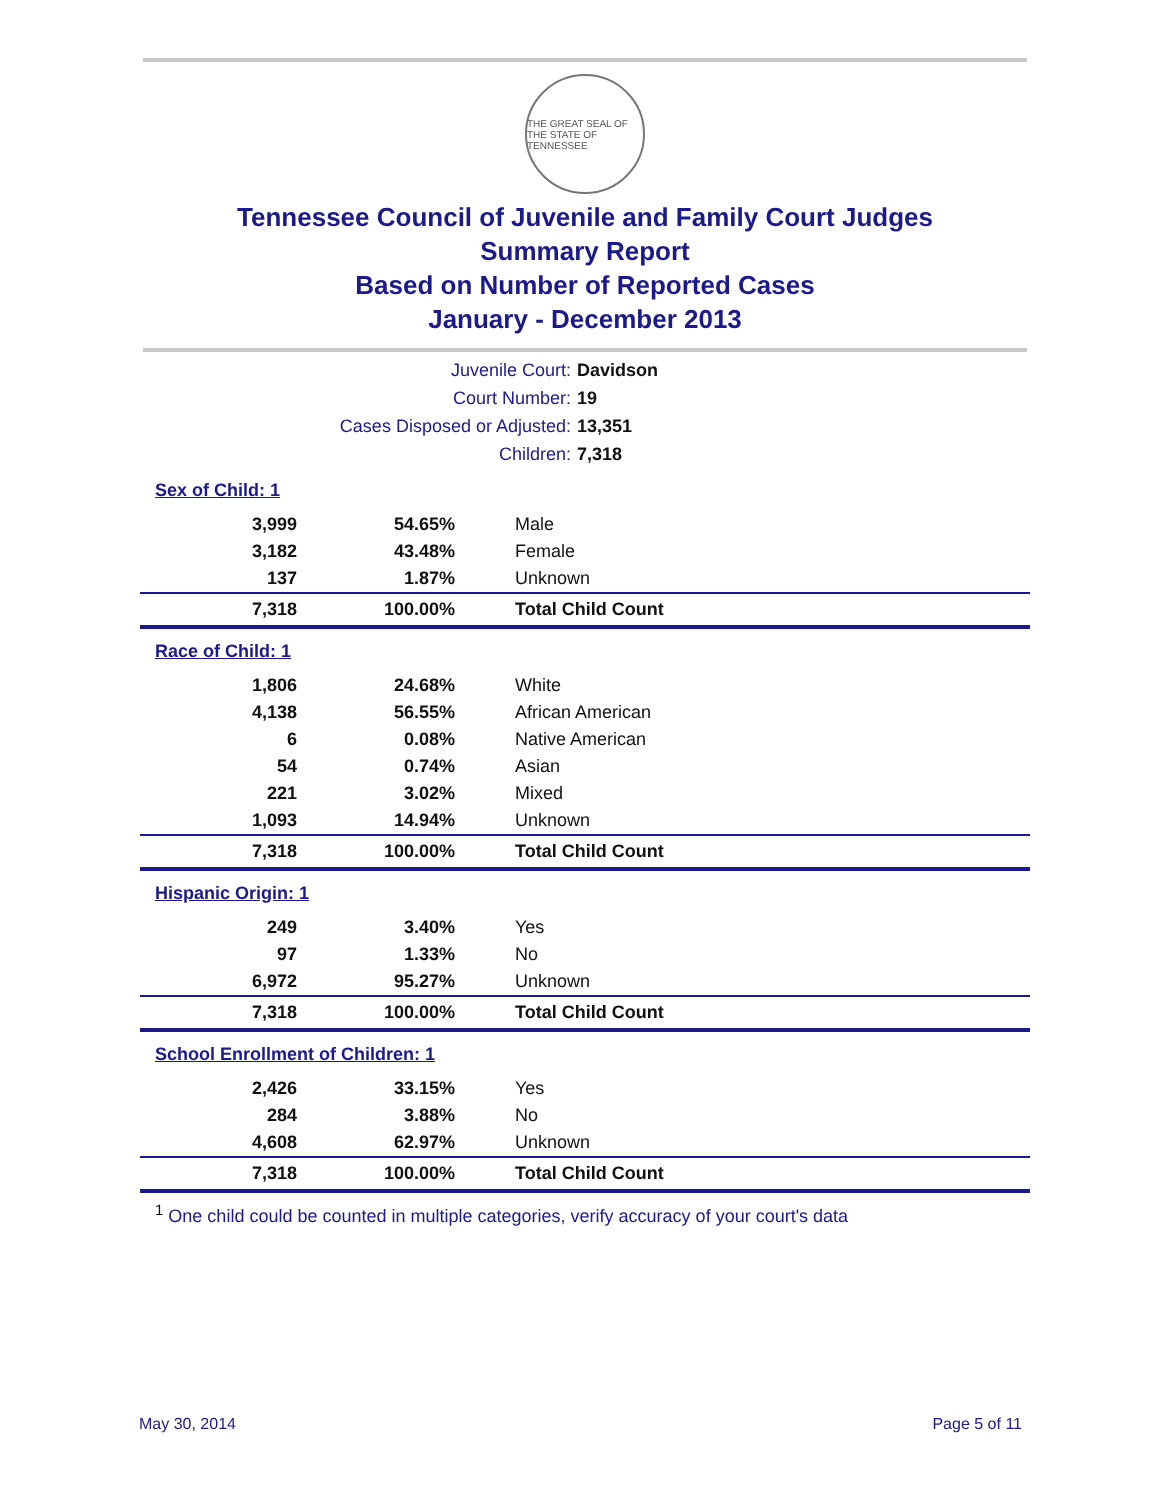THE GREAT SEAL OF THE STATE OF TENNESSEE
Tennessee Council of Juvenile and Family Court Judges
Summary Report
Based on Number of Reported Cases
January - December 2013
| Juvenile Court: | Davidson |
| Court Number: | 19 |
| Cases Disposed or Adjusted: | 13,351 |
| Children: | 7,318 |
Sex of Child: 1
| 3,999 | 54.65% | Male |
| 3,182 | 43.48% | Female |
| 137 | 1.87% | Unknown |
| 7,318 | 100.00% | Total Child Count |
Race of Child: 1
| 1,806 | 24.68% | White |
| 4,138 | 56.55% | African American |
| 6 | 0.08% | Native American |
| 54 | 0.74% | Asian |
| 221 | 3.02% | Mixed |
| 1,093 | 14.94% | Unknown |
| 7,318 | 100.00% | Total Child Count |
Hispanic Origin: 1
| 249 | 3.40% | Yes |
| 97 | 1.33% | No |
| 6,972 | 95.27% | Unknown |
| 7,318 | 100.00% | Total Child Count |
School Enrollment of Children: 1
| 2,426 | 33.15% | Yes |
| 284 | 3.88% | No |
| 4,608 | 62.97% | Unknown |
| 7,318 | 100.00% | Total Child Count |
<sup>1</sup> One child could be counted in multiple categories, verify accuracy of your court's data
May 30, 2014 Page 5 of 11